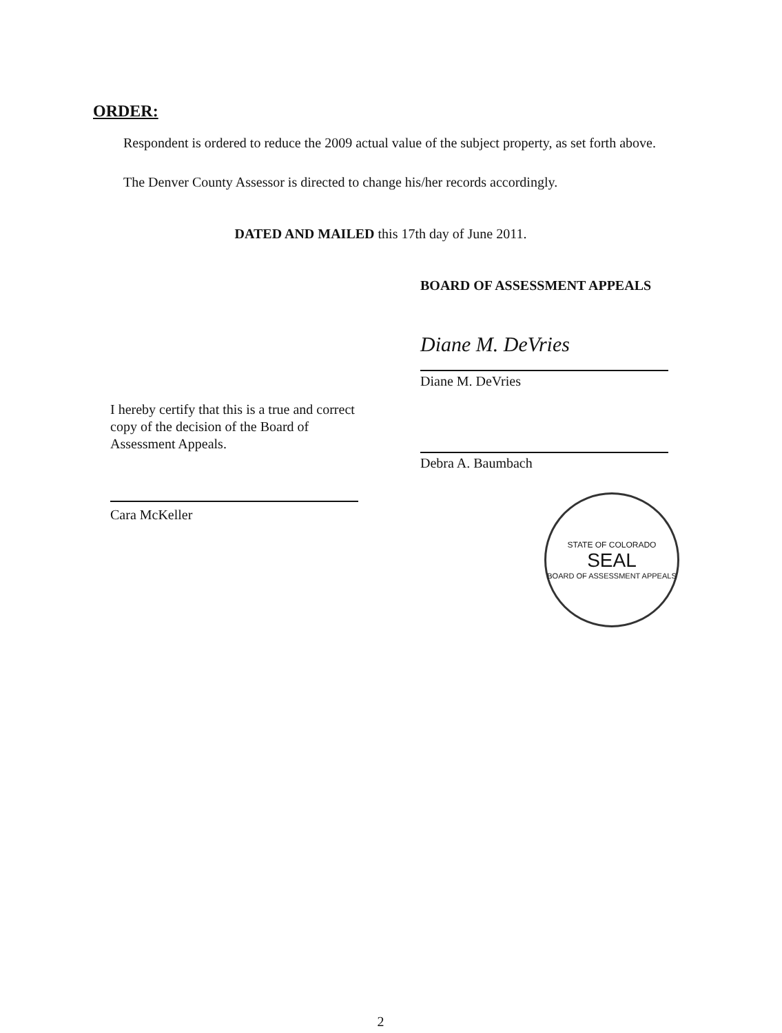ORDER:
Respondent is ordered to reduce the 2009 actual value of the subject property, as set forth above.
The Denver County Assessor is directed to change his/her records accordingly.
DATED AND MAILED this 17th day of June 2011.
I hereby certify that this is a true and correct copy of the decision of the Board of Assessment Appeals.
Cara McKeller
BOARD OF ASSESSMENT APPEALS
Diane M. DeVries
Diane M. DeVries
Debra A. Baumbach
STATE OF COLORADO
SEAL
BOARD OF ASSESSMENT APPEALS
2